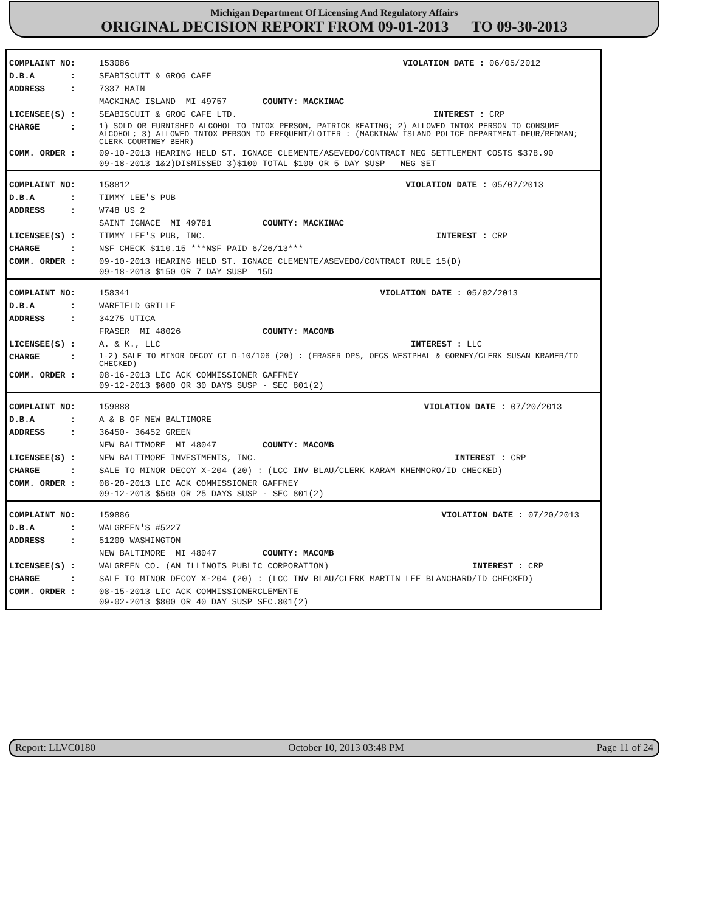Michigan Department Of Licensing And Regulatory Affairs
ORIGINAL DECISION REPORT FROM 09-01-2013 TO 09-30-2013
| COMPLAINT NO: | 153086 | VIOLATION DATE : | 06/05/2012 |
| D.B.A : | SEABISCUIT & GROG CAFE | | |
| ADDRESS : | 7337 MAIN | | |
| | MACKINAC ISLAND MI 49757 COUNTY: MACKINAC | | |
| LICENSEE(S) : | SEABISCUIT & GROG CAFE LTD. | INTEREST : | CRP |
| CHARGE : | 1) SOLD OR FURNISHED ALCOHOL TO INTOX PERSON, PATRICK KEATING; 2) ALLOWED INTOX PERSON TO CONSUME ALCOHOL; 3) ALLOWED INTOX PERSON TO FREQUENT/LOITER : (MACKINAW ISLAND POLICE DEPARTMENT-DEUR/REDMAN; CLERK-COURTNEY BEHR) | | |
| COMM. ORDER : | 09-10-2013 HEARING HELD ST. IGNACE CLEMENTE/ASEVEDO/CONTRACT NEG SETTLEMENT COSTS $378.90 09-18-2013 1&2)DISMISSED 3)$100 TOTAL $100 OR 5 DAY SUSP NEG SET | | |
| COMPLAINT NO: | 158812 | VIOLATION DATE : | 05/07/2013 |
| D.B.A : | TIMMY LEE'S PUB | | |
| ADDRESS : | W748 US 2 | | |
| | SAINT IGNACE MI 49781 COUNTY: MACKINAC | | |
| LICENSEE(S) : | TIMMY LEE'S PUB, INC. | INTEREST : | CRP |
| CHARGE : | NSF CHECK $110.15 ***NSF PAID 6/26/13*** | | |
| COMM. ORDER : | 09-10-2013 HEARING HELD ST. IGNACE CLEMENTE/ASEVEDO/CONTRACT RULE 15(D) 09-18-2013 $150 OR 7 DAY SUSP 15D | | |
| COMPLAINT NO: | 158341 | VIOLATION DATE : | 05/02/2013 |
| D.B.A : | WARFIELD GRILLE | | |
| ADDRESS : | 34275 UTICA | | |
| | FRASER MI 48026 COUNTY: MACOMB | | |
| LICENSEE(S) : | A. & K., LLC | INTEREST : | LLC |
| CHARGE : | 1-2) SALE TO MINOR DECOY CI D-10/106 (20) : (FRASER DPS, OFCS WESTPHAL & GORNEY/CLERK SUSAN KRAMER/ID CHECKED) | | |
| COMM. ORDER : | 08-16-2013 LIC ACK COMMISSIONER GAFFNEY 09-12-2013 $600 OR 30 DAYS SUSP - SEC 801(2) | | |
| COMPLAINT NO: | 159888 | VIOLATION DATE : | 07/20/2013 |
| D.B.A : | A & B OF NEW BALTIMORE | | |
| ADDRESS : | 36450- 36452 GREEN | | |
| | NEW BALTIMORE MI 48047 COUNTY: MACOMB | | |
| LICENSEE(S) : | NEW BALTIMORE INVESTMENTS, INC. | INTEREST : | CRP |
| CHARGE : | SALE TO MINOR DECOY X-204 (20) : (LCC INV BLAU/CLERK KARAM KHEMMORO/ID CHECKED) | | |
| COMM. ORDER : | 08-20-2013 LIC ACK COMMISSIONER GAFFNEY 09-12-2013 $500 OR 25 DAYS SUSP - SEC 801(2) | | |
| COMPLAINT NO: | 159886 | VIOLATION DATE : | 07/20/2013 |
| D.B.A : | WALGREEN'S #5227 | | |
| ADDRESS : | 51200 WASHINGTON | | |
| | NEW BALTIMORE MI 48047 COUNTY: MACOMB | | |
| LICENSEE(S) : | WALGREEN CO. (AN ILLINOIS PUBLIC CORPORATION) | INTEREST : | CRP |
| CHARGE : | SALE TO MINOR DECOY X-204 (20) : (LCC INV BLAU/CLERK MARTIN LEE BLANCHARD/ID CHECKED) | | |
| COMM. ORDER : | 08-15-2013 LIC ACK COMMISSIONERCLEMENTE 09-02-2013 $800 OR 40 DAY SUSP SEC.801(2) | | |
Report: LLVC0180 October 10, 2013 03:48 PM Page 11 of 24